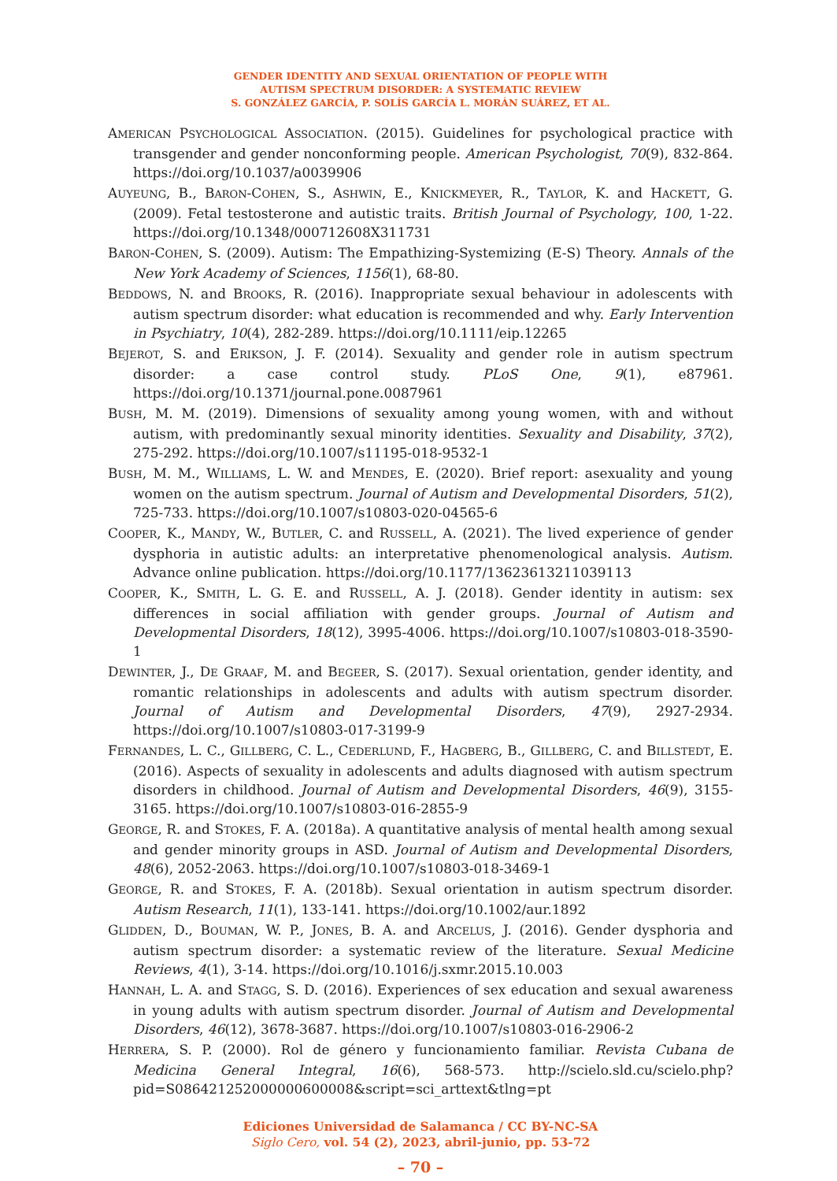GENDER IDENTITY AND SEXUAL ORIENTATION OF PEOPLE WITH
AUTISM SPECTRUM DISORDER: A SYSTEMATIC REVIEW
S. GONZÁLEZ GARCÍA, P. SOLÍS GARCÍA L. MORÁN SUÁREZ, ET AL.
AMERICAN PSYCHOLOGICAL ASSOCIATION. (2015). Guidelines for psychological practice with transgender and gender nonconforming people. American Psychologist, 70(9), 832-864. https://doi.org/10.1037/a0039906
AUYEUNG, B., BARON-COHEN, S., ASHWIN, E., KNICKMEYER, R., TAYLOR, K. and HACKETT, G. (2009). Fetal testosterone and autistic traits. British Journal of Psychology, 100, 1-22. https://doi.org/10.1348/000712608X311731
BARON-COHEN, S. (2009). Autism: The Empathizing-Systemizing (E-S) Theory. Annals of the New York Academy of Sciences, 1156(1), 68-80.
BEDDOWS, N. and BROOKS, R. (2016). Inappropriate sexual behaviour in adolescents with autism spectrum disorder: what education is recommended and why. Early Intervention in Psychiatry, 10(4), 282-289. https://doi.org/10.1111/eip.12265
BEJEROT, S. and ERIKSON, J. F. (2014). Sexuality and gender role in autism spectrum disorder: a case control study. PLoS One, 9(1), e87961. https://doi.org/10.1371/journal.pone.0087961
BUSH, M. M. (2019). Dimensions of sexuality among young women, with and without autism, with predominantly sexual minority identities. Sexuality and Disability, 37(2), 275-292. https://doi.org/10.1007/s11195-018-9532-1
BUSH, M. M., WILLIAMS, L. W. and MENDES, E. (2020). Brief report: asexuality and young women on the autism spectrum. Journal of Autism and Developmental Disorders, 51(2), 725-733. https://doi.org/10.1007/s10803-020-04565-6
COOPER, K., MANDY, W., BUTLER, C. and RUSSELL, A. (2021). The lived experience of gender dysphoria in autistic adults: an interpretative phenomenological analysis. Autism. Advance online publication. https://doi.org/10.1177/13623613211039113
COOPER, K., SMITH, L. G. E. and RUSSELL, A. J. (2018). Gender identity in autism: sex differences in social affiliation with gender groups. Journal of Autism and Developmental Disorders, 18(12), 3995-4006. https://doi.org/10.1007/s10803-018-3590-1
DEWINTER, J., DE GRAAF, M. and BEGEER, S. (2017). Sexual orientation, gender identity, and romantic relationships in adolescents and adults with autism spectrum disorder. Journal of Autism and Developmental Disorders, 47(9), 2927-2934. https://doi.org/10.1007/s10803-017-3199-9
FERNANDES, L. C., GILLBERG, C. L., CEDERLUND, F., HAGBERG, B., GILLBERG, C. and BILLSTEDT, E. (2016). Aspects of sexuality in adolescents and adults diagnosed with autism spectrum disorders in childhood. Journal of Autism and Developmental Disorders, 46(9), 3155-3165. https://doi.org/10.1007/s10803-016-2855-9
GEORGE, R. and STOKES, F. A. (2018a). A quantitative analysis of mental health among sexual and gender minority groups in ASD. Journal of Autism and Developmental Disorders, 48(6), 2052-2063. https://doi.org/10.1007/s10803-018-3469-1
GEORGE, R. and STOKES, F. A. (2018b). Sexual orientation in autism spectrum disorder. Autism Research, 11(1), 133-141. https://doi.org/10.1002/aur.1892
GLIDDEN, D., BOUMAN, W. P., JONES, B. A. and ARCELUS, J. (2016). Gender dysphoria and autism spectrum disorder: a systematic review of the literature. Sexual Medicine Reviews, 4(1), 3-14. https://doi.org/10.1016/j.sxmr.2015.10.003
HANNAH, L. A. and STAGG, S. D. (2016). Experiences of sex education and sexual awareness in young adults with autism spectrum disorder. Journal of Autism and Developmental Disorders, 46(12), 3678-3687. https://doi.org/10.1007/s10803-016-2906-2
HERRERA, S. P. (2000). Rol de género y funcionamiento familiar. Revista Cubana de Medicina General Integral, 16(6), 568-573. http://scielo.sld.cu/scielo.php?pid=S086421252000000600008&script=sci_arttext&tlng=pt
Ediciones Universidad de Salamanca / CC BY-NC-SA
Siglo Cero, vol. 54 (2), 2023, abril-junio, pp. 53-72
– 70 –